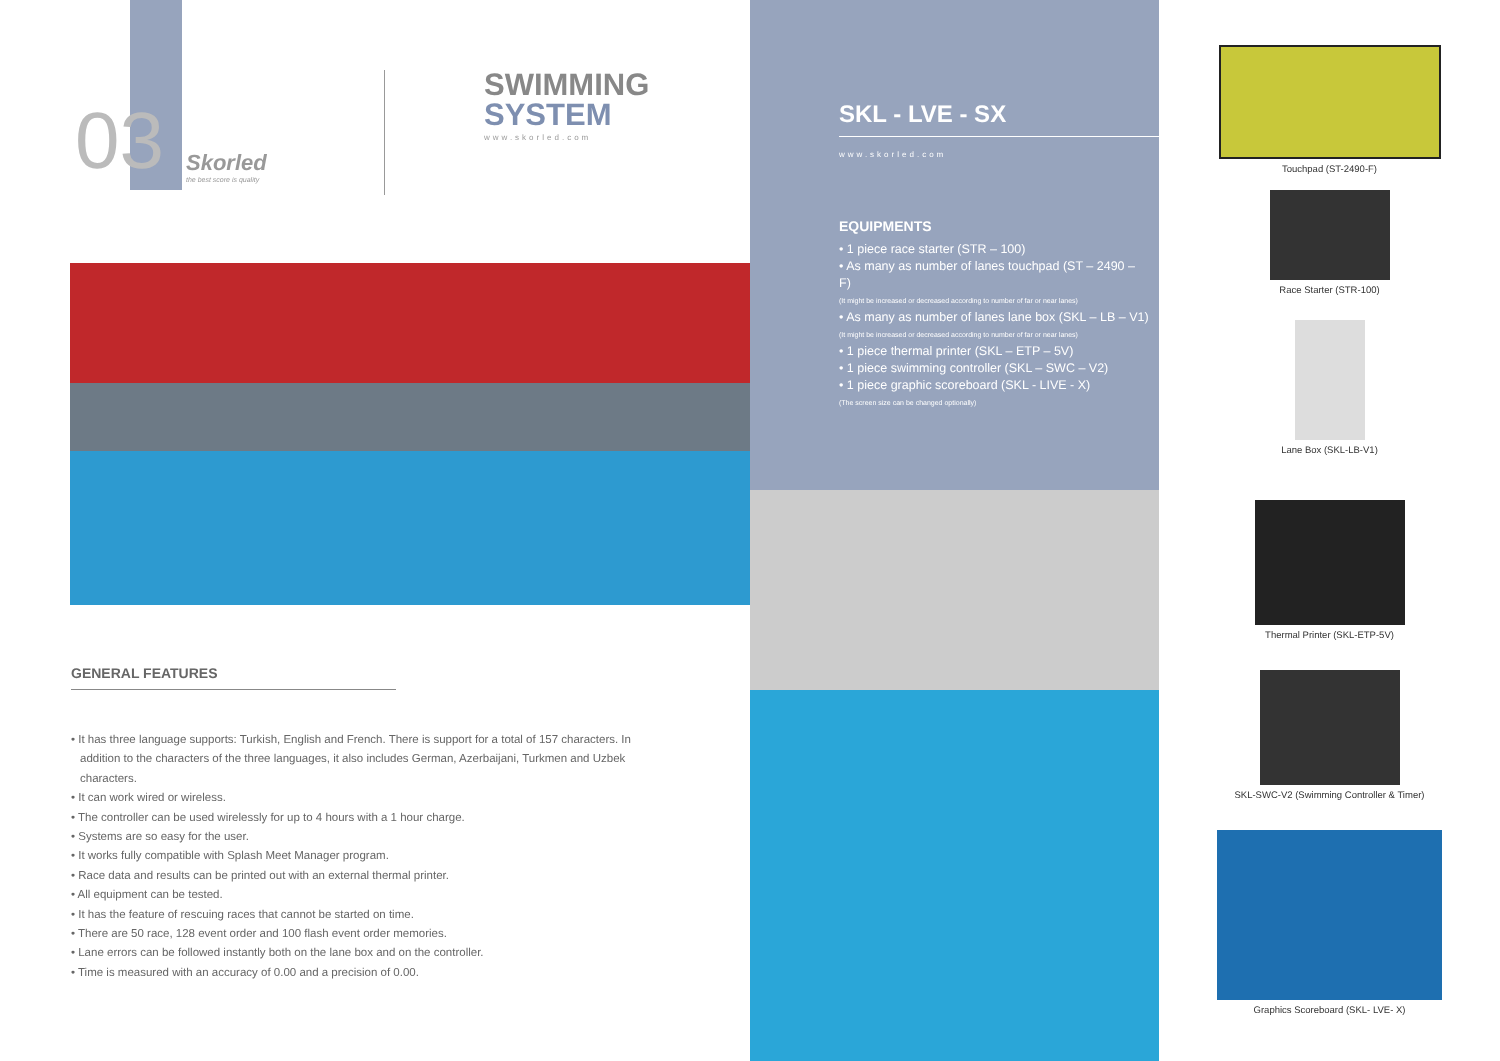03
Skorled
the best score is quality
SWIMMING
SYSTEM
www.skorled.com
GENERAL FEATURES
• It has three language supports: Turkish, English and French. There is support for a total of 157 characters. In addition to the characters of the three languages, it also includes German, Azerbaijani, Turkmen and Uzbek characters.
• It can work wired or wireless.
• The controller can be used wirelessly for up to 4 hours with a 1 hour charge.
• Systems are so easy for the user.
• It works fully compatible with Splash Meet Manager program.
• Race data and results can be printed out with an external thermal printer.
• All equipment can be tested.
• It has the feature of rescuing races that cannot be started on time.
• There are 50 race, 128 event order and 100 flash event order memories.
• Lane errors can be followed instantly both on the lane box and on the controller.
• Time is measured with an accuracy of 0.00 and a precision of 0.00.
SKL - LVE - SX
www.skorled.com
EQUIPMENTS
• 1 piece race starter (STR – 100)
• As many as number of lanes touchpad (ST – 2490 – F)
(It might be increased or decreased according to number of far or near lanes)
• As many as number of lanes lane box (SKL – LB – V1)
(It might be increased or decreased according to number of far or near lanes)
• 1 piece thermal printer (SKL – ETP – 5V)
• 1 piece swimming controller (SKL – SWC – V2)
• 1 piece graphic scoreboard (SKL - LIVE - X)
(The screen size can be changed optionally)
Touchpad (ST-2490-F)
Race Starter (STR-100)
Lane Box (SKL-LB-V1)
Thermal Printer (SKL-ETP-5V)
SKL-SWC-V2 (Swimming Controller & Timer)
Graphics Scoreboard (SKL- LVE- X)